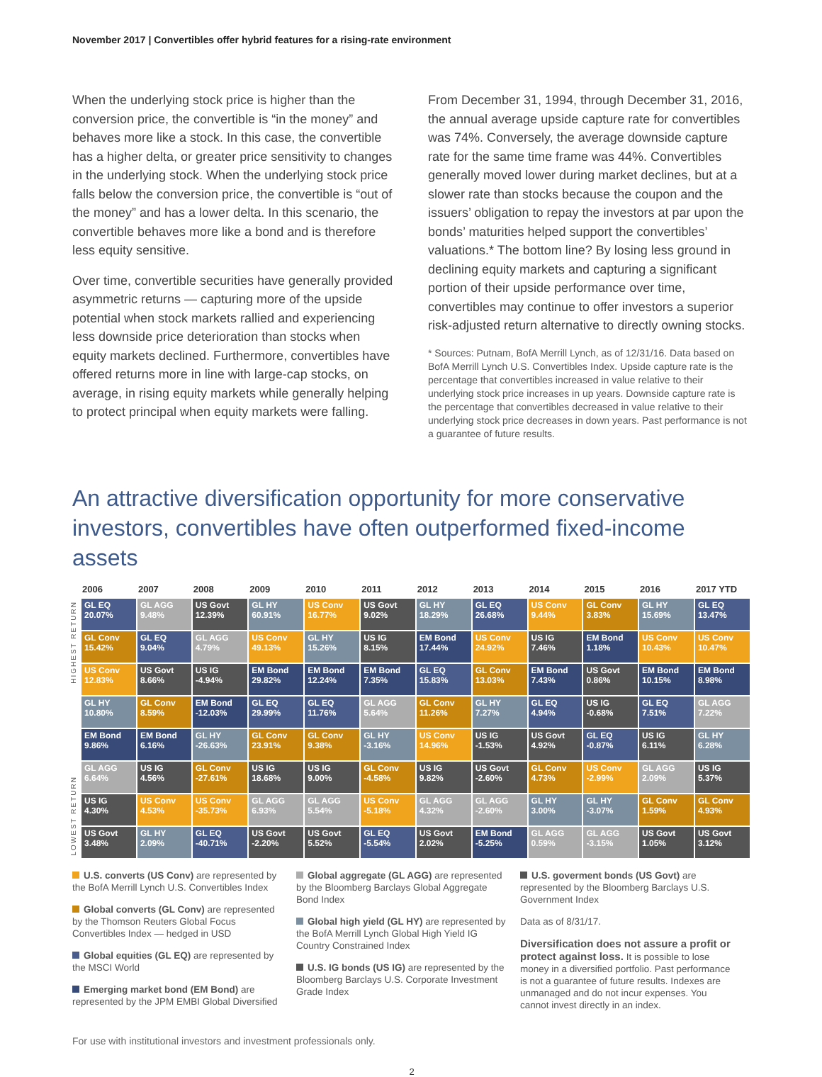November 2017 | Convertibles offer hybrid features for a rising-rate environment
When the underlying stock price is higher than the conversion price, the convertible is “in the money” and behaves more like a stock. In this case, the convertible has a higher delta, or greater price sensitivity to changes in the underlying stock. When the underlying stock price falls below the conversion price, the convertible is “out of the money” and has a lower delta. In this scenario, the convertible behaves more like a bond and is therefore less equity sensitive.
Over time, convertible securities have generally provided asymmetric returns — capturing more of the upside potential when stock markets rallied and experiencing less downside price deterioration than stocks when equity markets declined. Furthermore, convertibles have offered returns more in line with large-cap stocks, on average, in rising equity markets while generally helping to protect principal when equity markets were falling.
From December 31, 1994, through December 31, 2016, the annual average upside capture rate for convertibles was 74%. Conversely, the average downside capture rate for the same time frame was 44%. Convertibles generally moved lower during market declines, but at a slower rate than stocks because the coupon and the issuers’ obligation to repay the investors at par upon the bonds’ maturities helped support the convertibles’ valuations.* The bottom line? By losing less ground in declining equity markets and capturing a significant portion of their upside performance over time, convertibles may continue to offer investors a superior risk-adjusted return alternative to directly owning stocks.
* Sources: Putnam, BofA Merrill Lynch, as of 12/31/16. Data based on BofA Merrill Lynch U.S. Convertibles Index. Upside capture rate is the percentage that convertibles increased in value relative to their underlying stock price increases in up years. Downside capture rate is the percentage that convertibles decreased in value relative to their underlying stock price decreases in down years. Past performance is not a guarantee of future results.
An attractive diversification opportunity for more conservative investors, convertibles have often outperformed fixed-income assets
HIGHEST RETURN
LOWEST RETURN
| 2006 | 2007 | 2008 | 2009 | 2010 | 2011 | 2012 | 2013 | 2014 | 2015 | 2016 | 2017 YTD |
| --- | --- | --- | --- | --- | --- | --- | --- | --- | --- | --- | --- |
| GL EQ 20.07% | GL AGG 9.48% | US Govt 12.39% | GL HY 60.91% | US Conv 16.77% | US Govt 9.02% | GL HY 18.29% | GL EQ 26.68% | US Conv 9.44% | GL Conv 3.83% | GL HY 15.69% | GL EQ 13.47% |
| GL Conv 15.42% | GL EQ 9.04% | GL AGG 4.79% | US Conv 49.13% | GL HY 15.26% | US IG 8.15% | EM Bond 17.44% | US Conv 24.92% | US IG 7.46% | EM Bond 1.18% | US Conv 10.43% | US Conv 10.47% |
| US Conv 12.83% | US Govt 8.66% | US IG -4.94% | EM Bond 29.82% | EM Bond 12.24% | EM Bond 7.35% | GL EQ 15.83% | GL Conv 13.03% | EM Bond 7.43% | US Govt 0.86% | EM Bond 10.15% | EM Bond 8.98% |
| GL HY 10.80% | GL Conv 8.59% | EM Bond -12.03% | GL EQ 29.99% | GL EQ 11.76% | GL AGG 5.64% | GL Conv 11.26% | GL HY 7.27% | GL EQ 4.94% | US IG -0.68% | GL EQ 7.51% | GL AGG 7.22% |
| EM Bond 9.86% | EM Bond 6.16% | GL HY -26.63% | GL Conv 23.91% | GL Conv 9.38% | GL HY -3.16% | US Conv 14.96% | US IG -1.53% | US Govt 4.92% | GL EQ -0.87% | US IG 6.11% | GL HY 6.28% |
| GL AGG 6.64% | US IG 4.56% | GL Conv -27.61% | US IG 18.68% | US IG 9.00% | GL Conv -4.58% | US IG 9.82% | US Govt -2.60% | GL Conv 4.73% | US Conv -2.99% | GL AGG 2.09% | US IG 5.37% |
| US IG 4.30% | US Conv 4.53% | US Conv -35.73% | GL AGG 6.93% | GL AGG 5.54% | US Conv -5.18% | GL AGG 4.32% | GL AGG -2.60% | GL HY 3.00% | GL HY -3.07% | GL Conv 1.59% | GL Conv 4.93% |
| US Govt 3.48% | GL HY 2.09% | GL EQ -40.71% | US Govt -2.20% | US Govt 5.52% | GL EQ -5.54% | US Govt 2.02% | EM Bond -5.25% | GL AGG 0.59% | GL AGG -3.15% | US Govt 1.05% | US Govt 3.12% |
U.S. converts (US Conv) are represented by the BofA Merrill Lynch U.S. Convertibles Index
Global converts (GL Conv) are represented by the Thomson Reuters Global Focus Convertibles Index — hedged in USD
Global equities (GL EQ) are represented by the MSCI World
Emerging market bond (EM Bond) are represented by the JPM EMBI Global Diversified
Global aggregate (GL AGG) are represented by the Bloomberg Barclays Global Aggregate Bond Index
Global high yield (GL HY) are represented by the BofA Merrill Lynch Global High Yield IG Country Constrained Index
U.S. IG bonds (US IG) are represented by the Bloomberg Barclays U.S. Corporate Investment Grade Index
U.S. goverment bonds (US Govt) are represented by the Bloomberg Barclays U.S. Government Index
Data as of 8/31/17.
Diversification does not assure a profit or protect against loss. It is possible to lose money in a diversified portfolio. Past performance is not a guarantee of future results. Indexes are unmanaged and do not incur expenses. You cannot invest directly in an index.
For use with institutional investors and investment professionals only.
2